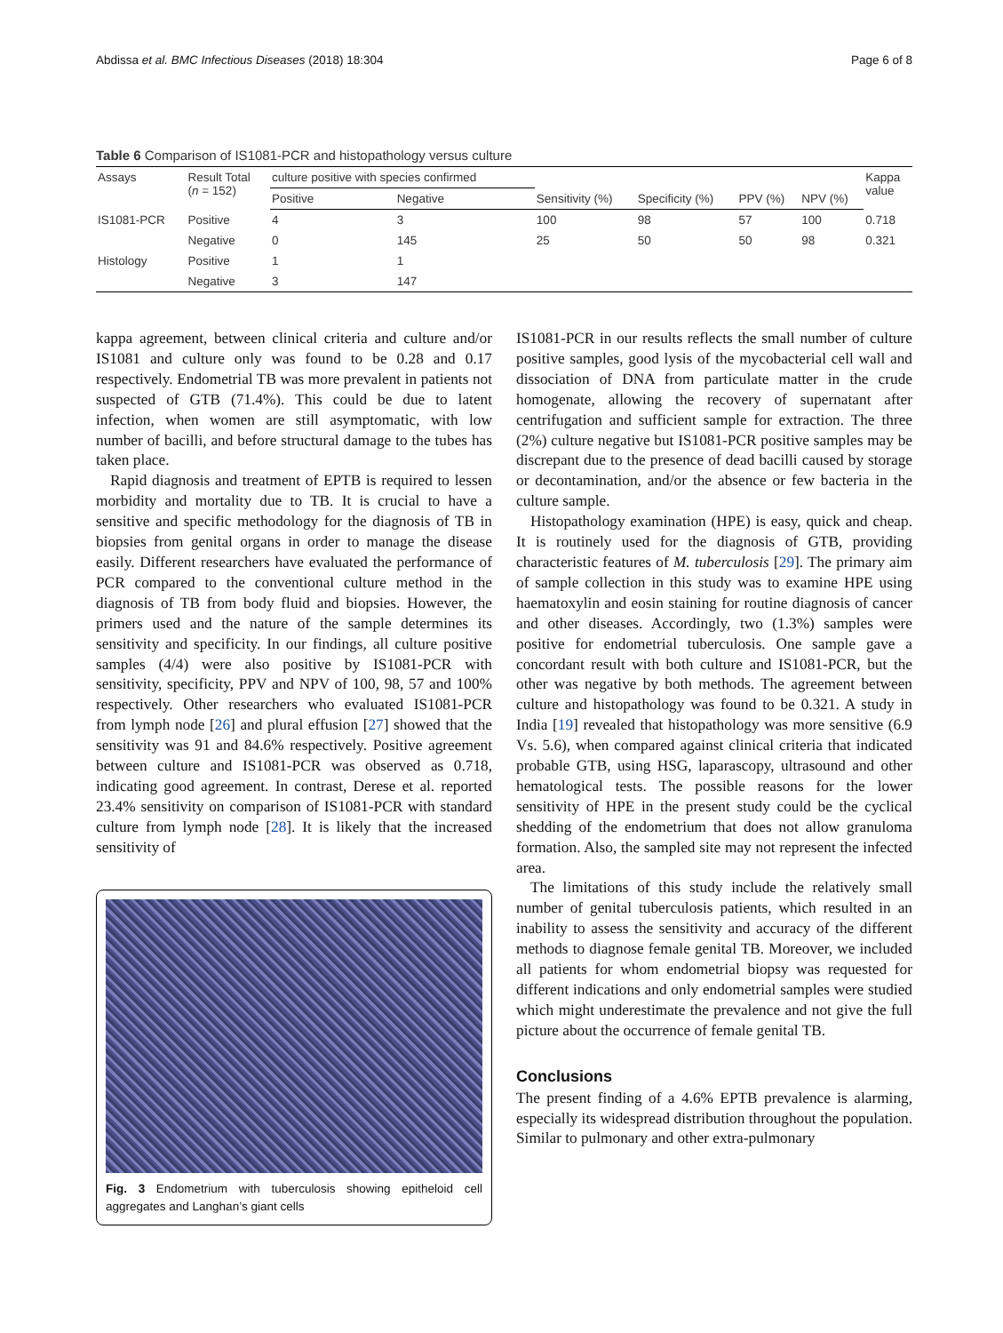Abdissa et al. BMC Infectious Diseases (2018) 18:304 Page 6 of 8
Table 6 Comparison of IS1081-PCR and histopathology versus culture
| Assays | Result Total ( n = 152) | culture positive with species confirmed | | | | | | Kappa value |
| --- | --- | --- | --- | --- | --- | --- | --- | --- |
| | | Positive | Negative | Sensitivity (%) | Specificity (%) | PPV (%) | NPV (%) | |
| IS1081-PCR | Positive | 4 | 3 | 100 | 98 | 57 | 100 | 0.718 |
| | Negative | 0 | 145 | 25 | 50 | 50 | 98 | 0.321 |
| Histology | Positive | 1 | 1 | | | | | |
| | Negative | 3 | 147 | | | | | |
kappa agreement, between clinical criteria and culture and/or IS1081 and culture only was found to be 0.28 and 0.17 respectively. Endometrial TB was more prevalent in patients not suspected of GTB (71.4%). This could be due to latent infection, when women are still asymptomatic, with low number of bacilli, and before structural damage to the tubes has taken place.
Rapid diagnosis and treatment of EPTB is required to lessen morbidity and mortality due to TB. It is crucial to have a sensitive and specific methodology for the diagnosis of TB in biopsies from genital organs in order to manage the disease easily. Different researchers have evaluated the performance of PCR compared to the conventional culture method in the diagnosis of TB from body fluid and biopsies. However, the primers used and the nature of the sample determines its sensitivity and specificity. In our findings, all culture positive samples (4/4) were also positive by IS1081-PCR with sensitivity, specificity, PPV and NPV of 100, 98, 57 and 100% respectively. Other researchers who evaluated IS1081-PCR from lymph node [26] and plural effusion [27] showed that the sensitivity was 91 and 84.6% respectively. Positive agreement between culture and IS1081-PCR was observed as 0.718, indicating good agreement. In contrast, Derese et al. reported 23.4% sensitivity on comparison of IS1081-PCR with standard culture from lymph node [28]. It is likely that the increased sensitivity of
Fig. 3 Endometrium with tuberculosis showing epitheloid cell aggregates and Langhan’s giant cells
IS1081-PCR in our results reflects the small number of culture positive samples, good lysis of the mycobacterial cell wall and dissociation of DNA from particulate matter in the crude homogenate, allowing the recovery of supernatant after centrifugation and sufficient sample for extraction. The three (2%) culture negative but IS1081-PCR positive samples may be discrepant due to the presence of dead bacilli caused by storage or decontamination, and/or the absence or few bacteria in the culture sample.
Histopathology examination (HPE) is easy, quick and cheap. It is routinely used for the diagnosis of GTB, providing characteristic features of M. tuberculosis [29]. The primary aim of sample collection in this study was to examine HPE using haematoxylin and eosin staining for routine diagnosis of cancer and other diseases. Accordingly, two (1.3%) samples were positive for endometrial tuberculosis. One sample gave a concordant result with both culture and IS1081-PCR, but the other was negative by both methods. The agreement between culture and histopathology was found to be 0.321. A study in India [19] revealed that histopathology was more sensitive (6.9 Vs. 5.6), when compared against clinical criteria that indicated probable GTB, using HSG, laparascopy, ultrasound and other hematological tests. The possible reasons for the lower sensitivity of HPE in the present study could be the cyclical shedding of the endometrium that does not allow granuloma formation. Also, the sampled site may not represent the infected area.
The limitations of this study include the relatively small number of genital tuberculosis patients, which resulted in an inability to assess the sensitivity and accuracy of the different methods to diagnose female genital TB. Moreover, we included all patients for whom endometrial biopsy was requested for different indications and only endometrial samples were studied which might underestimate the prevalence and not give the full picture about the occurrence of female genital TB.
Conclusions
The present finding of a 4.6% EPTB prevalence is alarming, especially its widespread distribution throughout the population. Similar to pulmonary and other extra-pulmonary